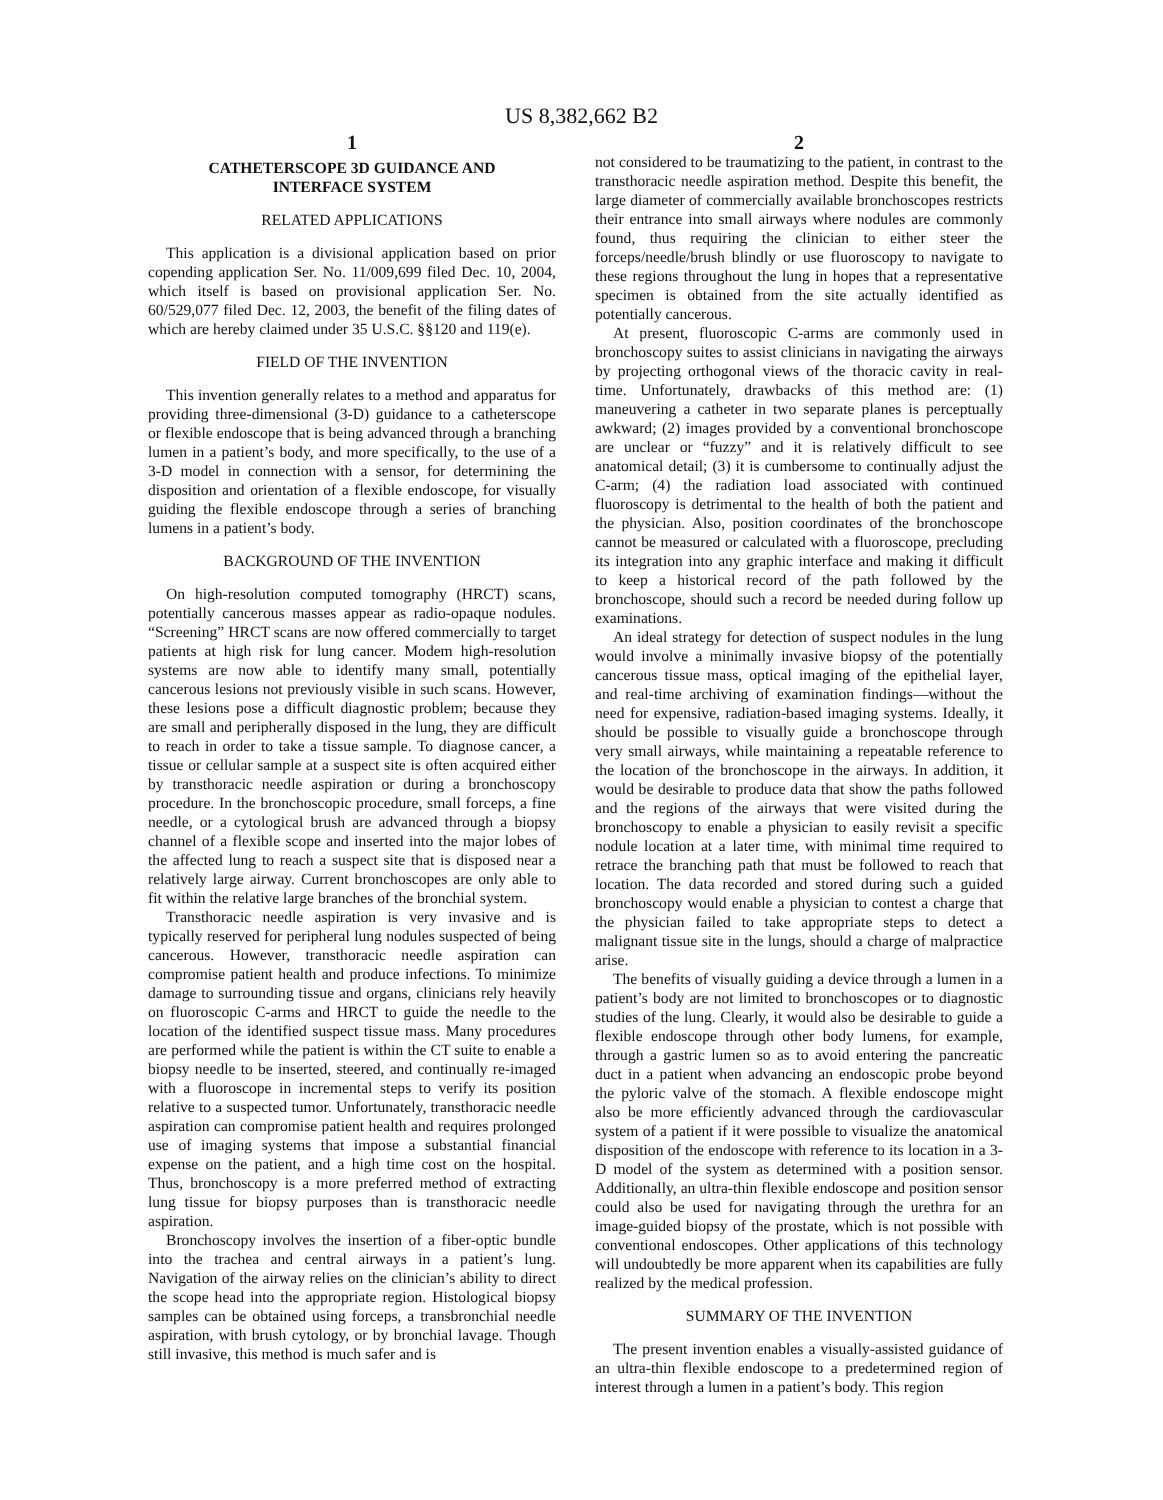US 8,382,662 B2
1
CATHETERSCOPE 3D GUIDANCE AND
INTERFACE SYSTEM
RELATED APPLICATIONS
This application is a divisional application based on prior copending application Ser. No. 11/009,699 filed Dec. 10, 2004, which itself is based on provisional application Ser. No. 60/529,077 filed Dec. 12, 2003, the benefit of the filing dates of which are hereby claimed under 35 U.S.C. §§120 and 119(e).
FIELD OF THE INVENTION
This invention generally relates to a method and apparatus for providing three-dimensional (3-D) guidance to a catheterscope or flexible endoscope that is being advanced through a branching lumen in a patient’s body, and more specifically, to the use of a 3-D model in connection with a sensor, for determining the disposition and orientation of a flexible endoscope, for visually guiding the flexible endoscope through a series of branching lumens in a patient’s body.
BACKGROUND OF THE INVENTION
On high-resolution computed tomography (HRCT) scans, potentially cancerous masses appear as radio-opaque nodules. “Screening” HRCT scans are now offered commercially to target patients at high risk for lung cancer. Modem high-resolution systems are now able to identify many small, potentially cancerous lesions not previously visible in such scans. However, these lesions pose a difficult diagnostic problem; because they are small and peripherally disposed in the lung, they are difficult to reach in order to take a tissue sample. To diagnose cancer, a tissue or cellular sample at a suspect site is often acquired either by transthoracic needle aspiration or during a bronchoscopy procedure. In the bronchoscopic procedure, small forceps, a fine needle, or a cytological brush are advanced through a biopsy channel of a flexible scope and inserted into the major lobes of the affected lung to reach a suspect site that is disposed near a relatively large airway. Current bronchoscopes are only able to fit within the relative large branches of the bronchial system.
Transthoracic needle aspiration is very invasive and is typically reserved for peripheral lung nodules suspected of being cancerous. However, transthoracic needle aspiration can compromise patient health and produce infections. To minimize damage to surrounding tissue and organs, clinicians rely heavily on fluoroscopic C-arms and HRCT to guide the needle to the location of the identified suspect tissue mass. Many procedures are performed while the patient is within the CT suite to enable a biopsy needle to be inserted, steered, and continually re-imaged with a fluoroscope in incremental steps to verify its position relative to a suspected tumor. Unfortunately, transthoracic needle aspiration can compromise patient health and requires prolonged use of imaging systems that impose a substantial financial expense on the patient, and a high time cost on the hospital. Thus, bronchoscopy is a more preferred method of extracting lung tissue for biopsy purposes than is transthoracic needle aspiration.
Bronchoscopy involves the insertion of a fiber-optic bundle into the trachea and central airways in a patient’s lung. Navigation of the airway relies on the clinician’s ability to direct the scope head into the appropriate region. Histological biopsy samples can be obtained using forceps, a transbronchial needle aspiration, with brush cytology, or by bronchial lavage. Though still invasive, this method is much safer and is
2
not considered to be traumatizing to the patient, in contrast to the transthoracic needle aspiration method. Despite this benefit, the large diameter of commercially available bronchoscopes restricts their entrance into small airways where nodules are commonly found, thus requiring the clinician to either steer the forceps/needle/brush blindly or use fluoroscopy to navigate to these regions throughout the lung in hopes that a representative specimen is obtained from the site actually identified as potentially cancerous.
At present, fluoroscopic C-arms are commonly used in bronchoscopy suites to assist clinicians in navigating the airways by projecting orthogonal views of the thoracic cavity in real-time. Unfortunately, drawbacks of this method are: (1) maneuvering a catheter in two separate planes is perceptually awkward; (2) images provided by a conventional bronchoscope are unclear or “fuzzy” and it is relatively difficult to see anatomical detail; (3) it is cumbersome to continually adjust the C-arm; (4) the radiation load associated with continued fluoroscopy is detrimental to the health of both the patient and the physician. Also, position coordinates of the bronchoscope cannot be measured or calculated with a fluoroscope, precluding its integration into any graphic interface and making it difficult to keep a historical record of the path followed by the bronchoscope, should such a record be needed during follow up examinations.
An ideal strategy for detection of suspect nodules in the lung would involve a minimally invasive biopsy of the potentially cancerous tissue mass, optical imaging of the epithelial layer, and real-time archiving of examination findings—without the need for expensive, radiation-based imaging systems. Ideally, it should be possible to visually guide a bronchoscope through very small airways, while maintaining a repeatable reference to the location of the bronchoscope in the airways. In addition, it would be desirable to produce data that show the paths followed and the regions of the airways that were visited during the bronchoscopy to enable a physician to easily revisit a specific nodule location at a later time, with minimal time required to retrace the branching path that must be followed to reach that location. The data recorded and stored during such a guided bronchoscopy would enable a physician to contest a charge that the physician failed to take appropriate steps to detect a malignant tissue site in the lungs, should a charge of malpractice arise.
The benefits of visually guiding a device through a lumen in a patient’s body are not limited to bronchoscopes or to diagnostic studies of the lung. Clearly, it would also be desirable to guide a flexible endoscope through other body lumens, for example, through a gastric lumen so as to avoid entering the pancreatic duct in a patient when advancing an endoscopic probe beyond the pyloric valve of the stomach. A flexible endoscope might also be more efficiently advanced through the cardiovascular system of a patient if it were possible to visualize the anatomical disposition of the endoscope with reference to its location in a 3-D model of the system as determined with a position sensor. Additionally, an ultra-thin flexible endoscope and position sensor could also be used for navigating through the urethra for an image-guided biopsy of the prostate, which is not possible with conventional endoscopes. Other applications of this technology will undoubtedly be more apparent when its capabilities are fully realized by the medical profession.
SUMMARY OF THE INVENTION
The present invention enables a visually-assisted guidance of an ultra-thin flexible endoscope to a predetermined region of interest through a lumen in a patient’s body. This region